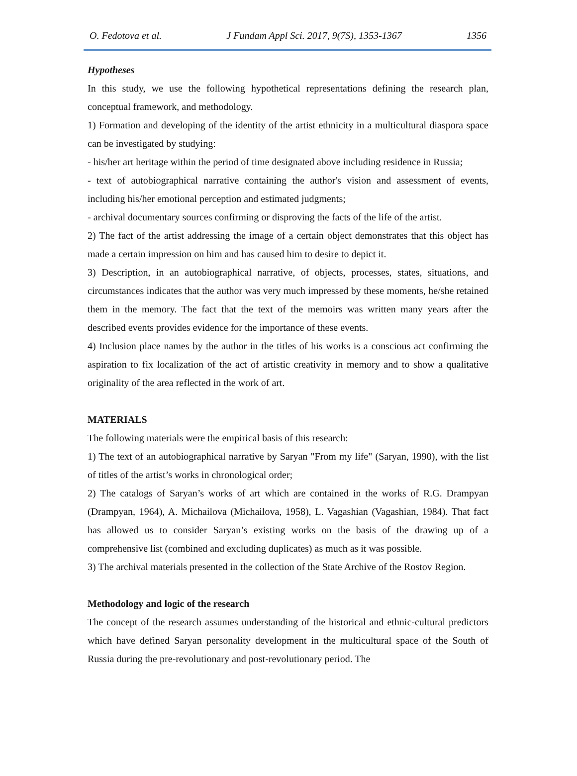O. Fedotova et al. J Fundam Appl Sci. 2017, 9(7S), 1353-1367 1356
Hypotheses
In this study, we use the following hypothetical representations defining the research plan, conceptual framework, and methodology.
1) Formation and developing of the identity of the artist ethnicity in a multicultural diaspora space can be investigated by studying:
- his/her art heritage within the period of time designated above including residence in Russia;
- text of autobiographical narrative containing the author's vision and assessment of events, including his/her emotional perception and estimated judgments;
- archival documentary sources confirming or disproving the facts of the life of the artist.
2) The fact of the artist addressing the image of a certain object demonstrates that this object has made a certain impression on him and has caused him to desire to depict it.
3) Description, in an autobiographical narrative, of objects, processes, states, situations, and circumstances indicates that the author was very much impressed by these moments, he/she retained them in the memory. The fact that the text of the memoirs was written many years after the described events provides evidence for the importance of these events.
4) Inclusion place names by the author in the titles of his works is a conscious act confirming the aspiration to fix localization of the act of artistic creativity in memory and to show a qualitative originality of the area reflected in the work of art.
MATERIALS
The following materials were the empirical basis of this research:
1) The text of an autobiographical narrative by Saryan "From my life" (Saryan, 1990), with the list of titles of the artist’s works in chronological order;
2) The catalogs of Saryan’s works of art which are contained in the works of R.G. Drampyan (Drampyan, 1964), A. Michailova (Michailova, 1958), L. Vagashian (Vagashian, 1984). That fact has allowed us to consider Saryan’s existing works on the basis of the drawing up of a comprehensive list (combined and excluding duplicates) as much as it was possible.
3) The archival materials presented in the collection of the State Archive of the Rostov Region.
Methodology and logic of the research
The concept of the research assumes understanding of the historical and ethnic-cultural predictors which have defined Saryan personality development in the multicultural space of the South of Russia during the pre-revolutionary and post-revolutionary period. The